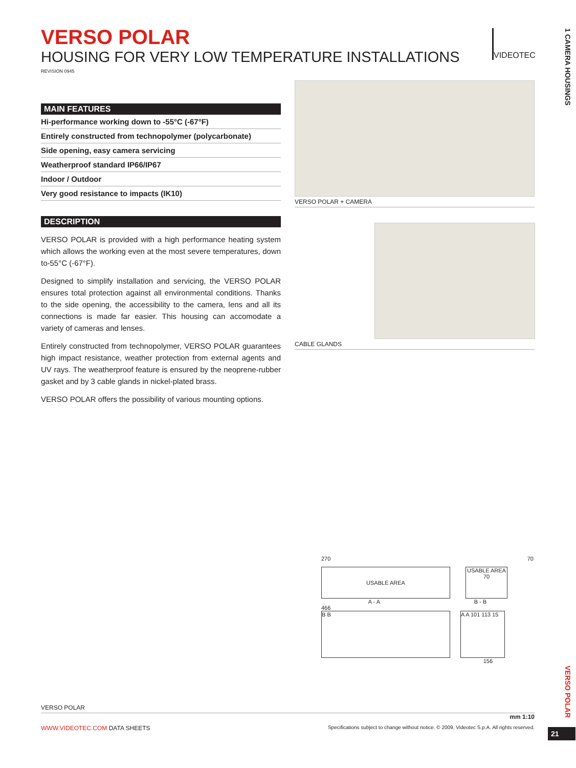VIDEOTEC
1 CAMERA HOUSINGS
VERSO POLAR
HOUSING FOR VERY LOW TEMPERATURE INSTALLATIONS
REVISION 0945
MAIN FEATURES
Hi-performance working down to -55°C (-67°F)
Entirely constructed from technopolymer (polycarbonate)
Side opening, easy camera servicing
Weatherproof standard IP66/IP67
Indoor / Outdoor
Very good resistance to impacts (IK10)
DESCRIPTION
VERSO POLAR is provided with a high performance heating system which allows the working even at the most severe temperatures, down to-55°C (-67°F).
Designed to simplify installation and servicing, the VERSO POLAR ensures total protection against all environmental conditions. Thanks to the side opening, the accessibility to the camera, lens and all its connections is made far easier. This housing can accomodate a variety of cameras and lenses.
Entirely constructed from technopolymer, VERSO POLAR guarantees high impact resistance, weather protection from external agents and UV rays. The weatherproof feature is ensured by the neoprene-rubber gasket and by 3 cable glands in nickel-plated brass.
VERSO POLAR offers the possibility of various mounting options.
VERSO POLAR + CAMERA
CABLE GLANDS
270 70
USABLE AREA
USABLE AREA 70
A - A B - B
466
B B A A 101 113 15
156
VERSO POLAR
VERSO POLAR
mm 1:10
WWW.VIDEOTEC.COM DATA SHEETS Specifications subject to change without notice. © 2009, Videotec S.p.A. All rights reserved.
21